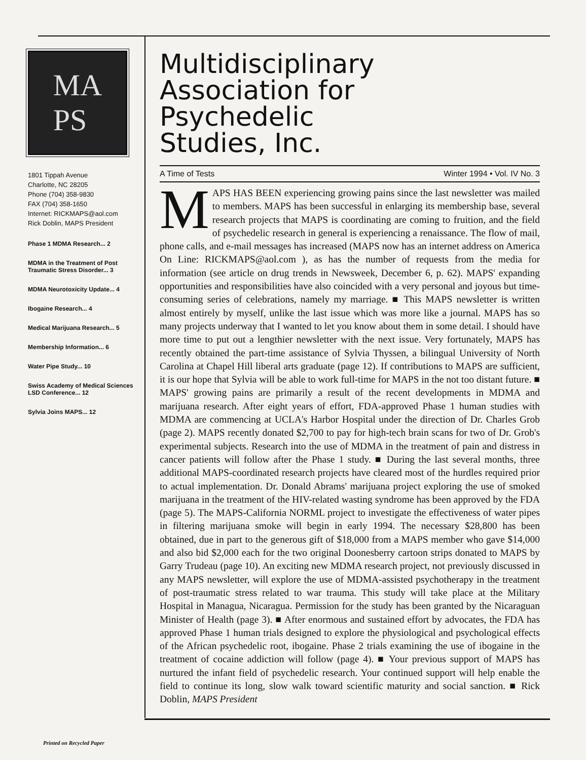MA
PS
1801 Tippah Avenue
Charlotte, NC 28205
Phone (704) 358-9830
FAX (704) 358-1650
Internet: RICKMAPS@aol.com
Rick Doblin, MAPS President
Phase 1 MDMA Research... 2
MDMA in the Treatment of Post Traumatic Stress Disorder... 3
MDMA Neurotoxicity Update... 4
Ibogaine Research... 4
Medical Marijuana Research... 5
Membership Information... 6
Water Pipe Study... 10
Swiss Academy of Medical Sciences LSD Conference... 12
Sylvia Joins MAPS... 12
Multidisciplinary
Association for
Psychedelic
Studies, Inc.
A Time of Tests Winter 1994 • Vol. IV No. 3
MAPS HAS BEEN experiencing growing pains since the last newsletter was mailed to members. MAPS has been successful in enlarging its membership base, several research projects that MAPS is coordinating are coming to fruition, and the field of psychedelic research in general is experiencing a renaissance. The flow of mail, phone calls, and e-mail messages has increased (MAPS now has an internet address on America On Line: RICKMAPS@aol.com ), as has the number of requests from the media for information (see article on drug trends in Newsweek, December 6, p. 62). MAPS' expanding opportunities and responsibilities have also coincided with a very personal and joyous but time-consuming series of celebrations, namely my marriage. ■ This MAPS newsletter is written almost entirely by myself, unlike the last issue which was more like a journal. MAPS has so many projects underway that I wanted to let you know about them in some detail. I should have more time to put out a lengthier newsletter with the next issue. Very fortunately, MAPS has recently obtained the part-time assistance of Sylvia Thyssen, a bilingual University of North Carolina at Chapel Hill liberal arts graduate (page 12). If contributions to MAPS are sufficient, it is our hope that Sylvia will be able to work full-time for MAPS in the not too distant future. ■ MAPS' growing pains are primarily a result of the recent developments in MDMA and marijuana research. After eight years of effort, FDA-approved Phase 1 human studies with MDMA are commencing at UCLA's Harbor Hospital under the direction of Dr. Charles Grob (page 2). MAPS recently donated $2,700 to pay for high-tech brain scans for two of Dr. Grob's experimental subjects. Research into the use of MDMA in the treatment of pain and distress in cancer patients will follow after the Phase 1 study. ■ During the last several months, three additional MAPS-coordinated research projects have cleared most of the hurdles required prior to actual implementation. Dr. Donald Abrams' marijuana project exploring the use of smoked marijuana in the treatment of the HIV-related wasting syndrome has been approved by the FDA (page 5). The MAPS-California NORML project to investigate the effectiveness of water pipes in filtering marijuana smoke will begin in early 1994. The necessary $28,800 has been obtained, due in part to the generous gift of $18,000 from a MAPS member who gave $14,000 and also bid $2,000 each for the two original Doonesberry cartoon strips donated to MAPS by Garry Trudeau (page 10). An exciting new MDMA research project, not previously discussed in any MAPS newsletter, will explore the use of MDMA-assisted psychotherapy in the treatment of post-traumatic stress related to war trauma. This study will take place at the Military Hospital in Managua, Nicaragua. Permission for the study has been granted by the Nicaraguan Minister of Health (page 3). ■ After enormous and sustained effort by advocates, the FDA has approved Phase 1 human trials designed to explore the physiological and psychological effects of the African psychedelic root, ibogaine. Phase 2 trials examining the use of ibogaine in the treatment of cocaine addiction will follow (page 4). ■ Your previous support of MAPS has nurtured the infant field of psychedelic research. Your continued support will help enable the field to continue its long, slow walk toward scientific maturity and social sanction. ■ Rick Doblin, MAPS President
Printed on Recycled Paper